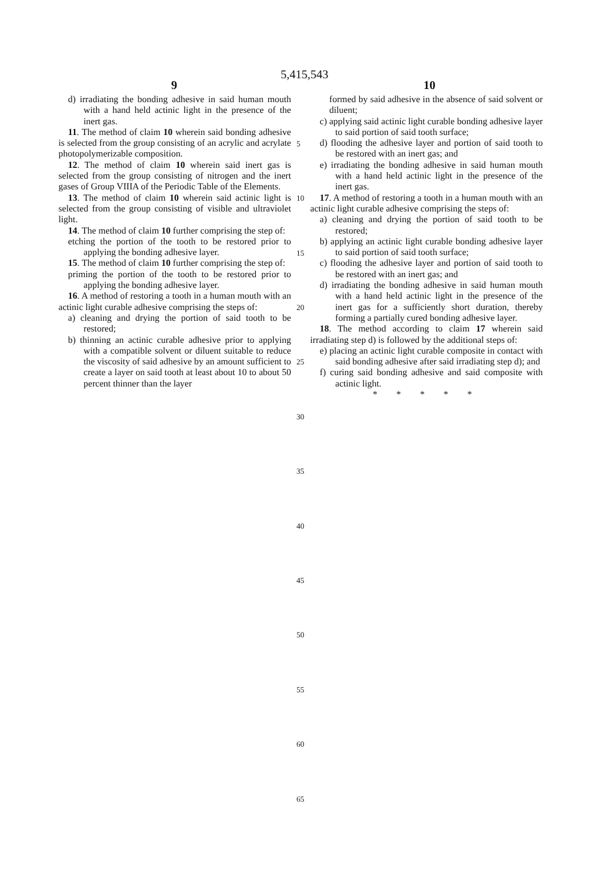5,415,543
9 10
d) irradiating the bonding adhesive in said human mouth with a hand held actinic light in the presence of the inert gas.
11. The method of claim 10 wherein said bonding adhesive is selected from the group consisting of an acrylic and acrylate photopolymerizable composition.
12. The method of claim 10 wherein said inert gas is selected from the group consisting of nitrogen and the inert gases of Group VIIIA of the Periodic Table of the Elements.
13. The method of claim 10 wherein said actinic light is selected from the group consisting of visible and ultraviolet light.
14. The method of claim 10 further comprising the step of:
etching the portion of the tooth to be restored prior to applying the bonding adhesive layer.
15. The method of claim 10 further comprising the step of:
priming the portion of the tooth to be restored prior to applying the bonding adhesive layer.
16. A method of restoring a tooth in a human mouth with an actinic light curable adhesive comprising the steps of:
a) cleaning and drying the portion of said tooth to be restored;
b) thinning an actinic curable adhesive prior to applying with a compatible solvent or diluent suitable to reduce the viscosity of said adhesive by an amount sufficient to create a layer on said tooth at least about 10 to about 50 percent thinner than the layer
5
10
15
20
25
30
35
40
45
50
55
60
65
formed by said adhesive in the absence of said solvent or diluent;
c) applying said actinic light curable bonding adhesive layer to said portion of said tooth surface;
d) flooding the adhesive layer and portion of said tooth to be restored with an inert gas; and
e) irradiating the bonding adhesive in said human mouth with a hand held actinic light in the presence of the inert gas.
17. A method of restoring a tooth in a human mouth with an actinic light curable adhesive comprising the steps of:
a) cleaning and drying the portion of said tooth to be restored;
b) applying an actinic light curable bonding adhesive layer to said portion of said tooth surface;
c) flooding the adhesive layer and portion of said tooth to be restored with an inert gas; and
d) irradiating the bonding adhesive in said human mouth with a hand held actinic light in the presence of the inert gas for a sufficiently short duration, thereby forming a partially cured bonding adhesive layer.
18. The method according to claim 17 wherein said irradiating step d) is followed by the additional steps of:
e) placing an actinic light curable composite in contact with said bonding adhesive after said irradiating step d); and
f) curing said bonding adhesive and said composite with actinic light.
* * * * *